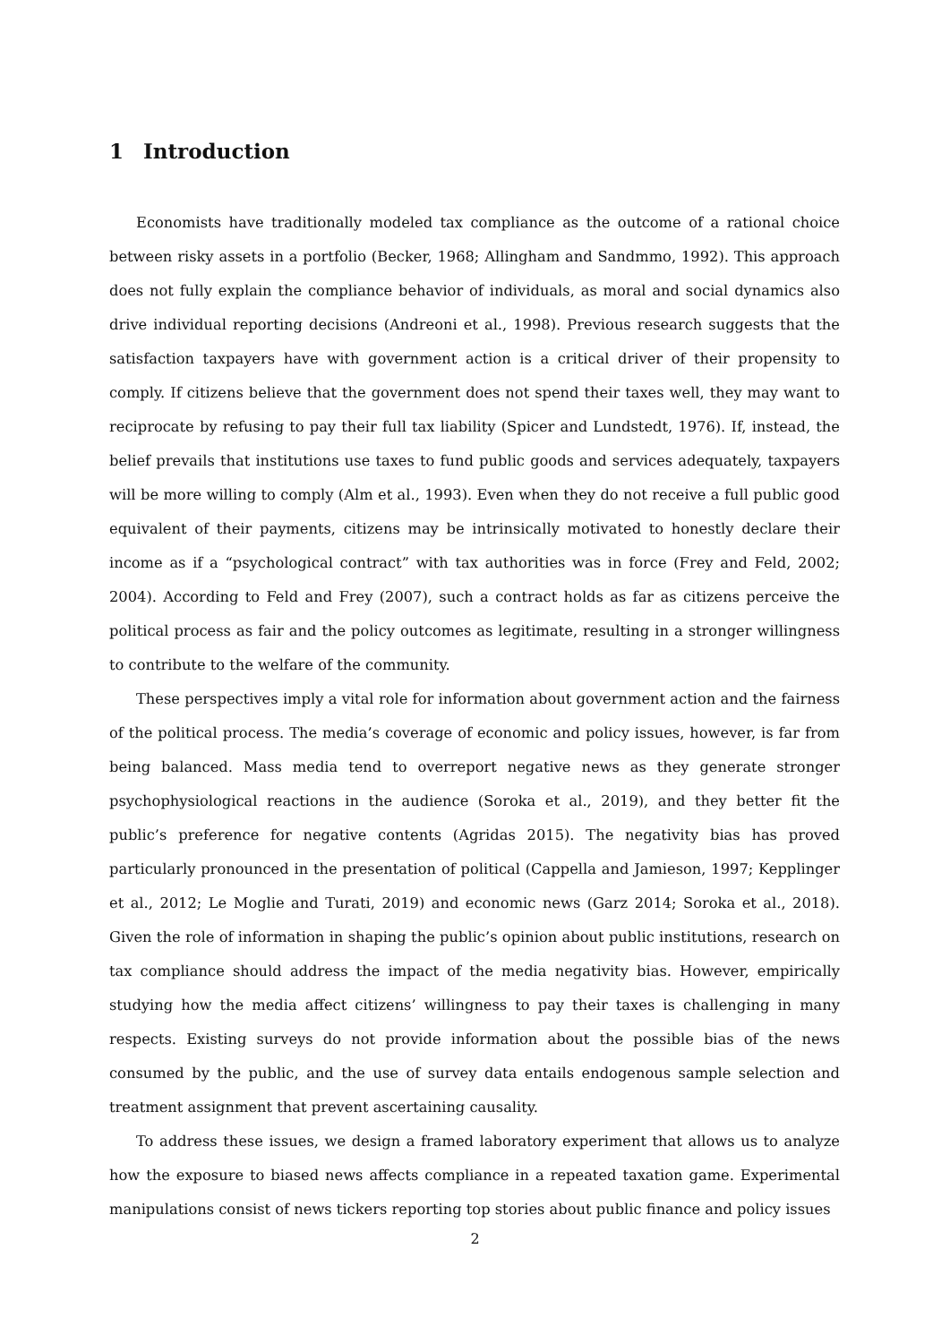1 Introduction
Economists have traditionally modeled tax compliance as the outcome of a rational choice between risky assets in a portfolio (Becker, 1968; Allingham and Sandmmo, 1992). This approach does not fully explain the compliance behavior of individuals, as moral and social dynamics also drive individual reporting decisions (Andreoni et al., 1998). Previous research suggests that the satisfaction taxpayers have with government action is a critical driver of their propensity to comply. If citizens believe that the government does not spend their taxes well, they may want to reciprocate by refusing to pay their full tax liability (Spicer and Lundstedt, 1976). If, instead, the belief prevails that institutions use taxes to fund public goods and services adequately, taxpayers will be more willing to comply (Alm et al., 1993). Even when they do not receive a full public good equivalent of their payments, citizens may be intrinsically motivated to honestly declare their income as if a “psychological contract” with tax authorities was in force (Frey and Feld, 2002; 2004). According to Feld and Frey (2007), such a contract holds as far as citizens perceive the political process as fair and the policy outcomes as legitimate, resulting in a stronger willingness to contribute to the welfare of the community.
These perspectives imply a vital role for information about government action and the fairness of the political process. The media’s coverage of economic and policy issues, however, is far from being balanced. Mass media tend to overreport negative news as they generate stronger psychophysiological reactions in the audience (Soroka et al., 2019), and they better fit the public’s preference for negative contents (Agridas 2015). The negativity bias has proved particularly pronounced in the presentation of political (Cappella and Jamieson, 1997; Kepplinger et al., 2012; Le Moglie and Turati, 2019) and economic news (Garz 2014; Soroka et al., 2018). Given the role of information in shaping the public’s opinion about public institutions, research on tax compliance should address the impact of the media negativity bias. However, empirically studying how the media affect citizens’ willingness to pay their taxes is challenging in many respects. Existing surveys do not provide information about the possible bias of the news consumed by the public, and the use of survey data entails endogenous sample selection and treatment assignment that prevent ascertaining causality.
To address these issues, we design a framed laboratory experiment that allows us to analyze how the exposure to biased news affects compliance in a repeated taxation game. Experimental manipulations consist of news tickers reporting top stories about public finance and policy issues
2